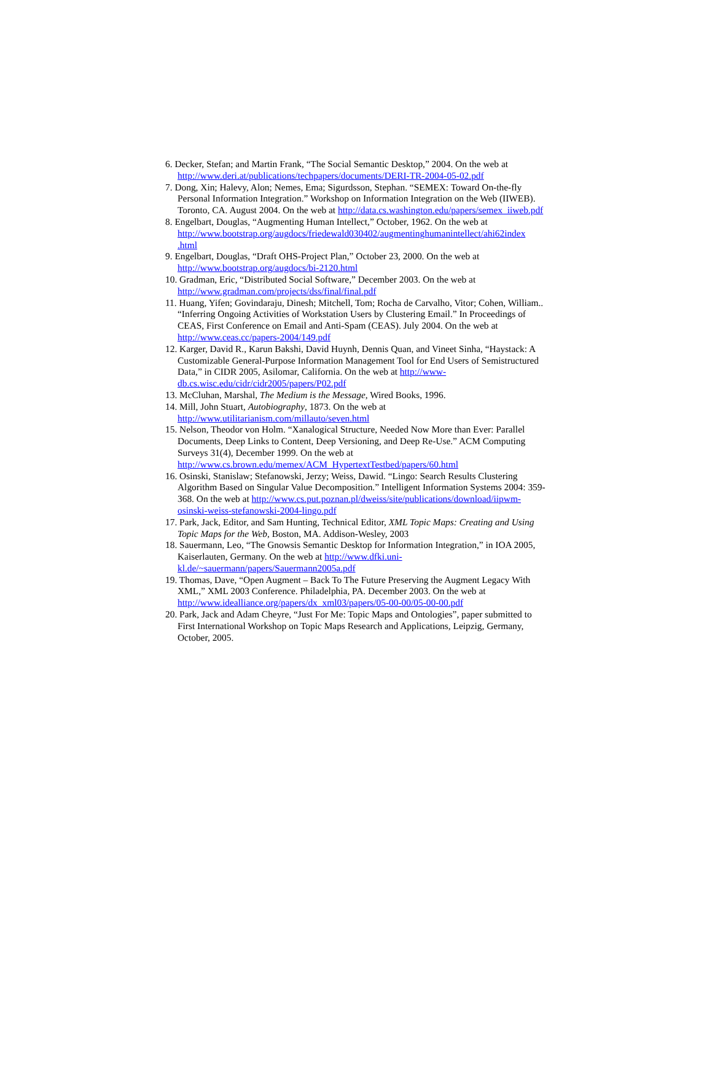6. Decker, Stefan; and Martin Frank, “The Social Semantic Desktop,” 2004. On the web at http://www.deri.at/publications/techpapers/documents/DERI-TR-2004-05-02.pdf
7. Dong, Xin; Halevy, Alon; Nemes, Ema; Sigurdsson, Stephan. “SEMEX: Toward On-the-fly Personal Information Integration.” Workshop on Information Integration on the Web (IIWEB). Toronto, CA. August 2004. On the web at http://data.cs.washington.edu/papers/semex_iiweb.pdf
8. Engelbart, Douglas, “Augmenting Human Intellect,” October, 1962. On the web at http://www.bootstrap.org/augdocs/friedewald030402/augmentinghumanintellect/ahi62index .html
9. Engelbart, Douglas, “Draft OHS-Project Plan,” October 23, 2000. On the web at http://www.bootstrap.org/augdocs/bi-2120.html
10. Gradman, Eric, “Distributed Social Software,” December 2003. On the web at http://www.gradman.com/projects/dss/final/final.pdf
11. Huang, Yifen; Govindaraju, Dinesh; Mitchell, Tom; Rocha de Carvalho, Vitor; Cohen, William.. “Inferring Ongoing Activities of Workstation Users by Clustering Email.” In Proceedings of CEAS, First Conference on Email and Anti-Spam (CEAS). July 2004. On the web at http://www.ceas.cc/papers-2004/149.pdf
12. Karger, David R., Karun Bakshi, David Huynh, Dennis Quan, and Vineet Sinha, “Haystack: A Customizable General-Purpose Information Management Tool for End Users of Semistructured Data,” in CIDR 2005, Asilomar, California. On the web at http://www-db.cs.wisc.edu/cidr/cidr2005/papers/P02.pdf
13. McCluhan, Marshal, The Medium is the Message, Wired Books, 1996.
14. Mill, John Stuart, Autobiography, 1873. On the web at http://www.utilitarianism.com/millauto/seven.html
15. Nelson, Theodor von Holm. “Xanalogical Structure, Needed Now More than Ever: Parallel Documents, Deep Links to Content, Deep Versioning, and Deep Re-Use.” ACM Computing Surveys 31(4), December 1999. On the web at http://www.cs.brown.edu/memex/ACM_HypertextTestbed/papers/60.html
16. Osinski, Stanislaw; Stefanowski, Jerzy; Weiss, Dawid. “Lingo: Search Results Clustering Algorithm Based on Singular Value Decomposition.” Intelligent Information Systems 2004: 359-368. On the web at http://www.cs.put.poznan.pl/dweiss/site/publications/download/iipwm-osinski-weiss-stefanowski-2004-lingo.pdf
17. Park, Jack, Editor, and Sam Hunting, Technical Editor, XML Topic Maps: Creating and Using Topic Maps for the Web, Boston, MA. Addison-Wesley, 2003
18. Sauermann, Leo, “The Gnowsis Semantic Desktop for Information Integration,” in IOA 2005, Kaiserlauten, Germany. On the web at http://www.dfki.uni-kl.de/~sauermann/papers/Sauermann2005a.pdf
19. Thomas, Dave, “Open Augment – Back To The Future Preserving the Augment Legacy With XML,” XML 2003 Conference. Philadelphia, PA. December 2003. On the web at http://www.idealliance.org/papers/dx_xml03/papers/05-00-00/05-00-00.pdf
20. Park, Jack and Adam Cheyre, “Just For Me: Topic Maps and Ontologies”, paper submitted to First International Workshop on Topic Maps Research and Applications, Leipzig, Germany, October, 2005.